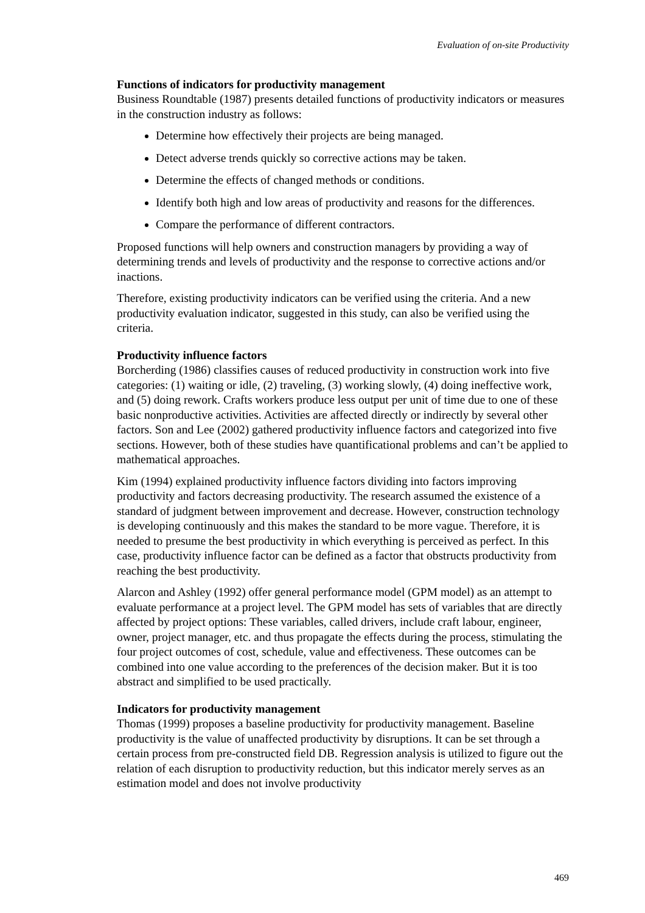Evaluation of on-site Productivity
Functions of indicators for productivity management
Business Roundtable (1987) presents detailed functions of productivity indicators or measures in the construction industry as follows:
Determine how effectively their projects are being managed.
Detect adverse trends quickly so corrective actions may be taken.
Determine the effects of changed methods or conditions.
Identify both high and low areas of productivity and reasons for the differences.
Compare the performance of different contractors.
Proposed functions will help owners and construction managers by providing a way of determining trends and levels of productivity and the response to corrective actions and/or inactions.
Therefore, existing productivity indicators can be verified using the criteria. And a new productivity evaluation indicator, suggested in this study, can also be verified using the criteria.
Productivity influence factors
Borcherding (1986) classifies causes of reduced productivity in construction work into five categories: (1) waiting or idle, (2) traveling, (3) working slowly, (4) doing ineffective work, and (5) doing rework. Crafts workers produce less output per unit of time due to one of these basic nonproductive activities. Activities are affected directly or indirectly by several other factors. Son and Lee (2002) gathered productivity influence factors and categorized into five sections. However, both of these studies have quantificational problems and can’t be applied to mathematical approaches.
Kim (1994) explained productivity influence factors dividing into factors improving productivity and factors decreasing productivity. The research assumed the existence of a standard of judgment between improvement and decrease. However, construction technology is developing continuously and this makes the standard to be more vague. Therefore, it is needed to presume the best productivity in which everything is perceived as perfect. In this case, productivity influence factor can be defined as a factor that obstructs productivity from reaching the best productivity.
Alarcon and Ashley (1992) offer general performance model (GPM model) as an attempt to evaluate performance at a project level. The GPM model has sets of variables that are directly affected by project options: These variables, called drivers, include craft labour, engineer, owner, project manager, etc. and thus propagate the effects during the process, stimulating the four project outcomes of cost, schedule, value and effectiveness. These outcomes can be combined into one value according to the preferences of the decision maker. But it is too abstract and simplified to be used practically.
Indicators for productivity management
Thomas (1999) proposes a baseline productivity for productivity management. Baseline productivity is the value of unaffected productivity by disruptions. It can be set through a certain process from pre-constructed field DB. Regression analysis is utilized to figure out the relation of each disruption to productivity reduction, but this indicator merely serves as an estimation model and does not involve productivity
469